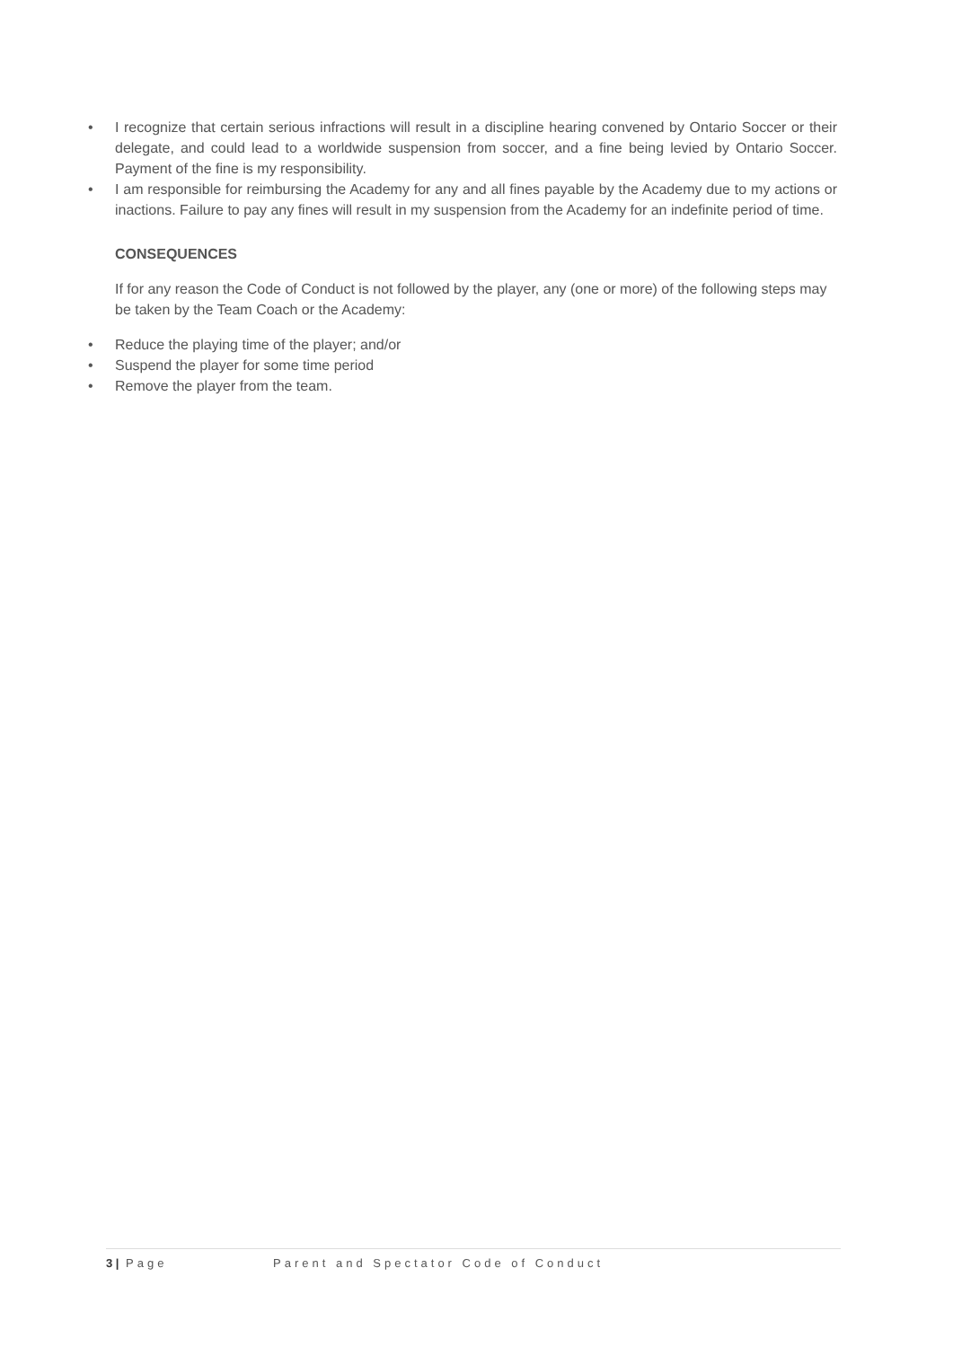• I recognize that certain serious infractions will result in a discipline hearing convened by Ontario Soccer or their delegate, and could lead to a worldwide suspension from soccer, and a fine being levied by Ontario Soccer. Payment of the fine is my responsibility.
• I am responsible for reimbursing the Academy for any and all fines payable by the Academy due to my actions or inactions. Failure to pay any fines will result in my suspension from the Academy for an indefinite period of time.
CONSEQUENCES
If for any reason the Code of Conduct is not followed by the player, any (one or more) of the following steps may be taken by the Team Coach or the Academy:
• Reduce the playing time of the player; and/or
• Suspend the player for some time period
• Remove the player from the team.
3 | Page Parent and Spectator Code of Conduct